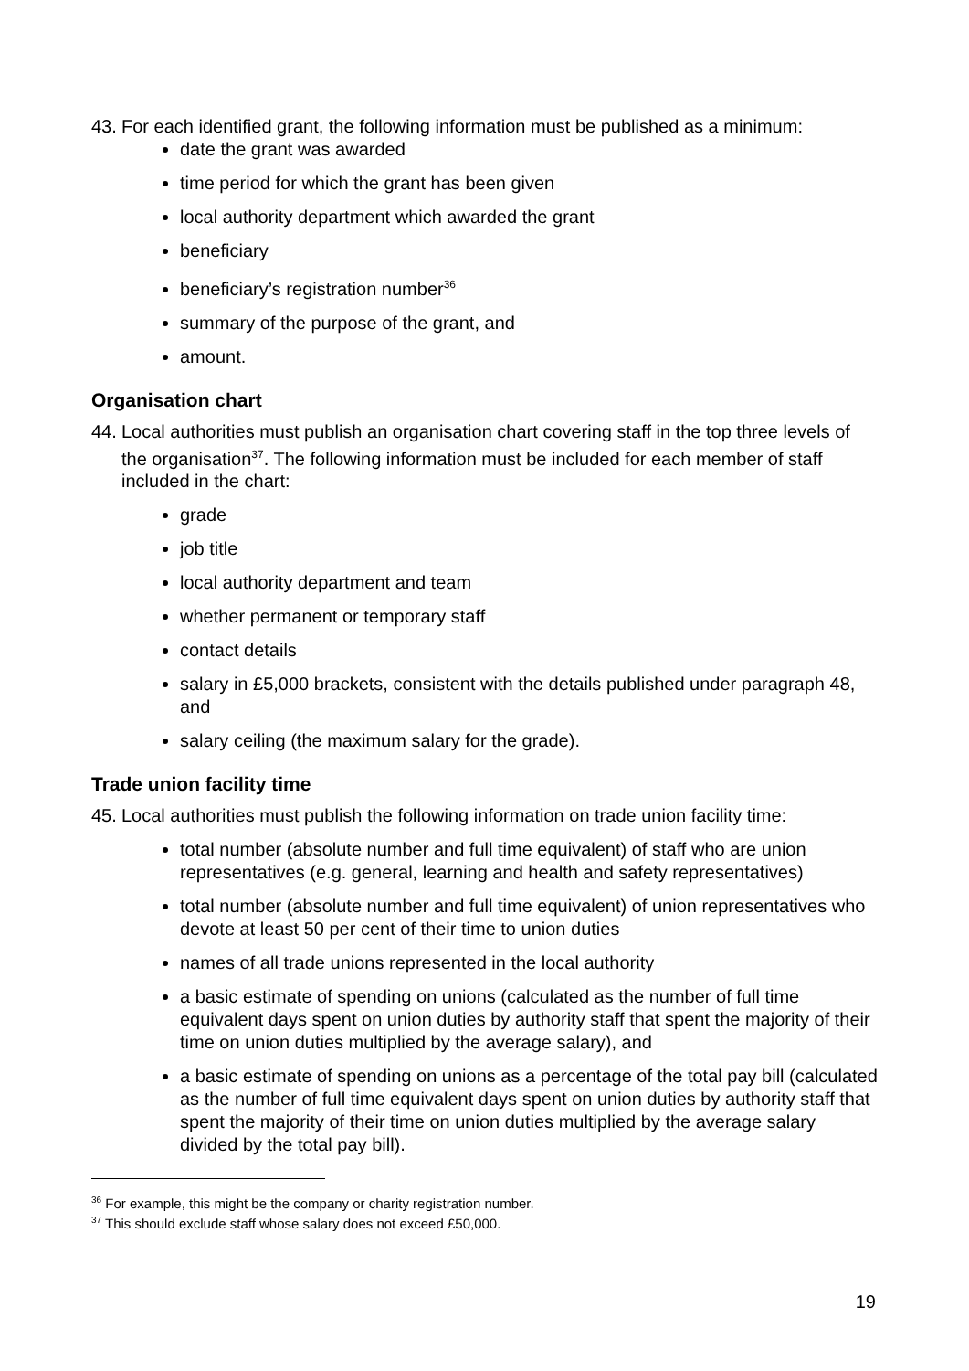43. For each identified grant, the following information must be published as a minimum:
date the grant was awarded
time period for which the grant has been given
local authority department which awarded the grant
beneficiary
beneficiary’s registration number<sup>36</sup>
summary of the purpose of the grant, and
amount.
Organisation chart
44. Local authorities must publish an organisation chart covering staff in the top three levels of the organisation<sup>37</sup>. The following information must be included for each member of staff included in the chart:
grade
job title
local authority department and team
whether permanent or temporary staff
contact details
salary in £5,000 brackets, consistent with the details published under paragraph 48, and
salary ceiling (the maximum salary for the grade).
Trade union facility time
45. Local authorities must publish the following information on trade union facility time:
total number (absolute number and full time equivalent) of staff who are union representatives (e.g. general, learning and health and safety representatives)
total number (absolute number and full time equivalent) of union representatives who devote at least 50 per cent of their time to union duties
names of all trade unions represented in the local authority
a basic estimate of spending on unions (calculated as the number of full time equivalent days spent on union duties by authority staff that spent the majority of their time on union duties multiplied by the average salary), and
a basic estimate of spending on unions as a percentage of the total pay bill (calculated as the number of full time equivalent days spent on union duties by authority staff that spent the majority of their time on union duties multiplied by the average salary divided by the total pay bill).
<sup>36</sup> For example, this might be the company or charity registration number.
<sup>37</sup> This should exclude staff whose salary does not exceed £50,000.
19